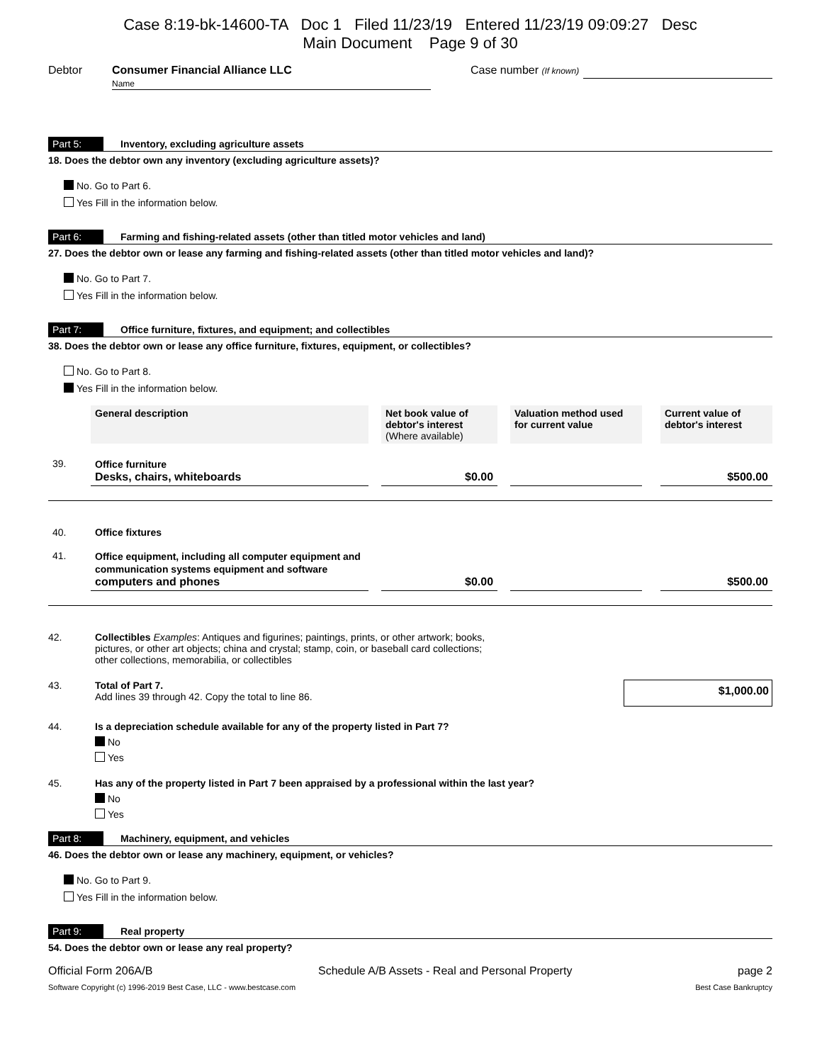Case 8:19-bk-14600-TA Doc 1 Filed 11/23/19 Entered 11/23/19 09:09:27 Desc
Main Document Page 9 of 30
Debtor Consumer Financial Alliance LLC
Name Case number (If known)
Part 5: Inventory, excluding agriculture assets
18. Does the debtor own any inventory (excluding agriculture assets)?
No. Go to Part 6.
Yes Fill in the information below.
Part 6: Farming and fishing-related assets (other than titled motor vehicles and land)
27. Does the debtor own or lease any farming and fishing-related assets (other than titled motor vehicles and land)?
No. Go to Part 7.
Yes Fill in the information below.
Part 7: Office furniture, fixtures, and equipment; and collectibles
38. Does the debtor own or lease any office furniture, fixtures, equipment, or collectibles?
No. Go to Part 8.
Yes Fill in the information below.
| | General description | | Net book value of debtor's interest (Where available) | | Valuation method used for current value | | Current value of debtor's interest |
| 39. | Office furniture Desks, chairs, whiteboards | | $0.00 | | | | $500.00 |
| 40. | Office fixtures | | | | | | |
| 41. | Office equipment, including all computer equipment and communication systems equipment and software computers and phones | | $0.00 | | | | $500.00 |
42. Collectibles Examples: Antiques and figurines; paintings, prints, or other artwork; books, pictures, or other art objects; china and crystal; stamp, coin, or baseball card collections; other collections, memorabilia, or collectibles
43. Total of Part 7.
Add lines 39 through 42. Copy the total to line 86. $1,000.00
44. Is a depreciation schedule available for any of the property listed in Part 7?
No
Yes
45. Has any of the property listed in Part 7 been appraised by a professional within the last year?
No
Yes
Part 8: Machinery, equipment, and vehicles
46. Does the debtor own or lease any machinery, equipment, or vehicles?
No. Go to Part 9.
Yes Fill in the information below.
Part 9: Real property
54. Does the debtor own or lease any real property?
Official Form 206A/B Schedule A/B Assets - Real and Personal Property page 2
Software Copyright (c) 1996-2019 Best Case, LLC - www.bestcase.com Best Case Bankruptcy